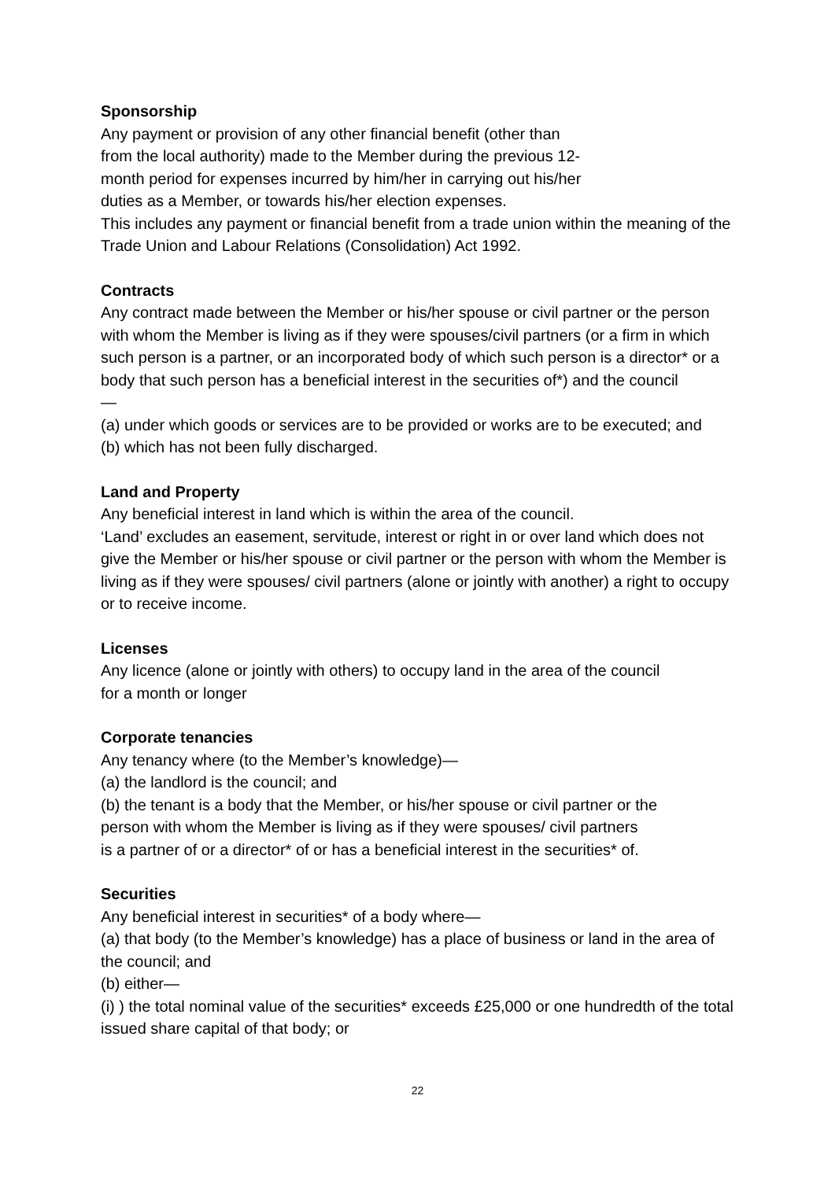Sponsorship
Any payment or provision of any other financial benefit (other than
from the local authority) made to the Member during the previous 12-
month period for expenses incurred by him/her in carrying out his/her
duties as a Member, or towards his/her election expenses.
This includes any payment or financial benefit from a trade union within the meaning of the Trade Union and Labour Relations (Consolidation) Act 1992.
Contracts
Any contract made between the Member or his/her spouse or civil partner or the person with whom the Member is living as if they were spouses/civil partners (or a firm in which such person is a partner, or an incorporated body of which such person is a director* or a body that such person has a beneficial interest in the securities of*) and the council
—
(a) under which goods or services are to be provided or works are to be executed; and
(b) which has not been fully discharged.
Land and Property
Any beneficial interest in land which is within the area of the council.
‘Land’ excludes an easement, servitude, interest or right in or over land which does not give the Member or his/her spouse or civil partner or the person with whom the Member is living as if they were spouses/ civil partners (alone or jointly with another) a right to occupy or to receive income.
Licenses
Any licence (alone or jointly with others) to occupy land in the area of the council
for a month or longer
Corporate tenancies
Any tenancy where (to the Member’s knowledge)—
(a) the landlord is the council; and
(b) the tenant is a body that the Member, or his/her spouse or civil partner or the
person with whom the Member is living as if they were spouses/ civil partners
is a partner of or a director* of or has a beneficial interest in the securities* of.
Securities
Any beneficial interest in securities* of a body where—
(a) that body (to the Member’s knowledge) has a place of business or land in the area of the council; and
(b) either—
(i) ) the total nominal value of the securities* exceeds £25,000 or one hundredth of the total issued share capital of that body; or
22